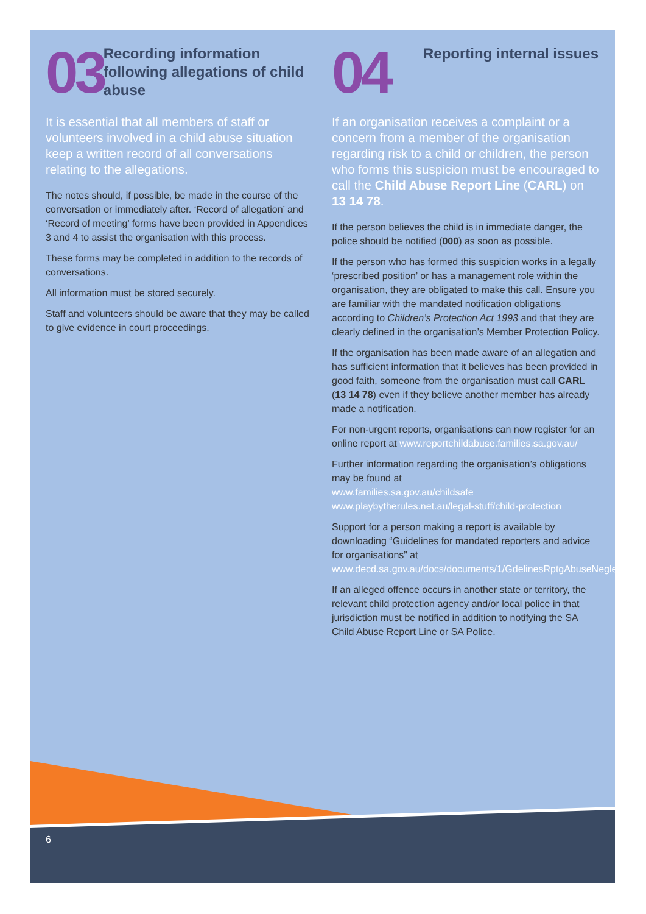03
Recording information following allegations of child abuse
It is essential that all members of staff or volunteers involved in a child abuse situation keep a written record of all conversations relating to the allegations.
The notes should, if possible, be made in the course of the conversation or immediately after. ‘Record of allegation’ and ‘Record of meeting’ forms have been provided in Appendices 3 and 4 to assist the organisation with this process.
These forms may be completed in addition to the records of conversations.
All information must be stored securely.
Staff and volunteers should be aware that they may be called to give evidence in court proceedings.
04
Reporting internal issues
If an organisation receives a complaint or a concern from a member of the organisation regarding risk to a child or children, the person who forms this suspicion must be encouraged to call the Child Abuse Report Line (CARL) on 13 14 78.
If the person believes the child is in immediate danger, the police should be notified (000) as soon as possible.
If the person who has formed this suspicion works in a legally ‘prescribed position’ or has a management role within the organisation, they are obligated to make this call. Ensure you are familiar with the mandated notification obligations according to Children’s Protection Act 1993 and that they are clearly defined in the organisation’s Member Protection Policy.
If the organisation has been made aware of an allegation and has sufficient information that it believes has been provided in good faith, someone from the organisation must call CARL (13 14 78) even if they believe another member has already made a notification.
For non-urgent reports, organisations can now register for an online report at www.reportchildabuse.families.sa.gov.au/
Further information regarding the organisation’s obligations may be found at
www.families.sa.gov.au/childsafe
www.playbytherules.net.au/legal-stuff/child-protection
Support for a person making a report is available by downloading “Guidelines for mandated reporters and advice for organisations” at www.decd.sa.gov.au/docs/documents/1/GdelinesRptgAbuseNeglect.pdf
If an alleged offence occurs in another state or territory, the relevant child protection agency and/or local police in that jurisdiction must be notified in addition to notifying the SA Child Abuse Report Line or SA Police.
6